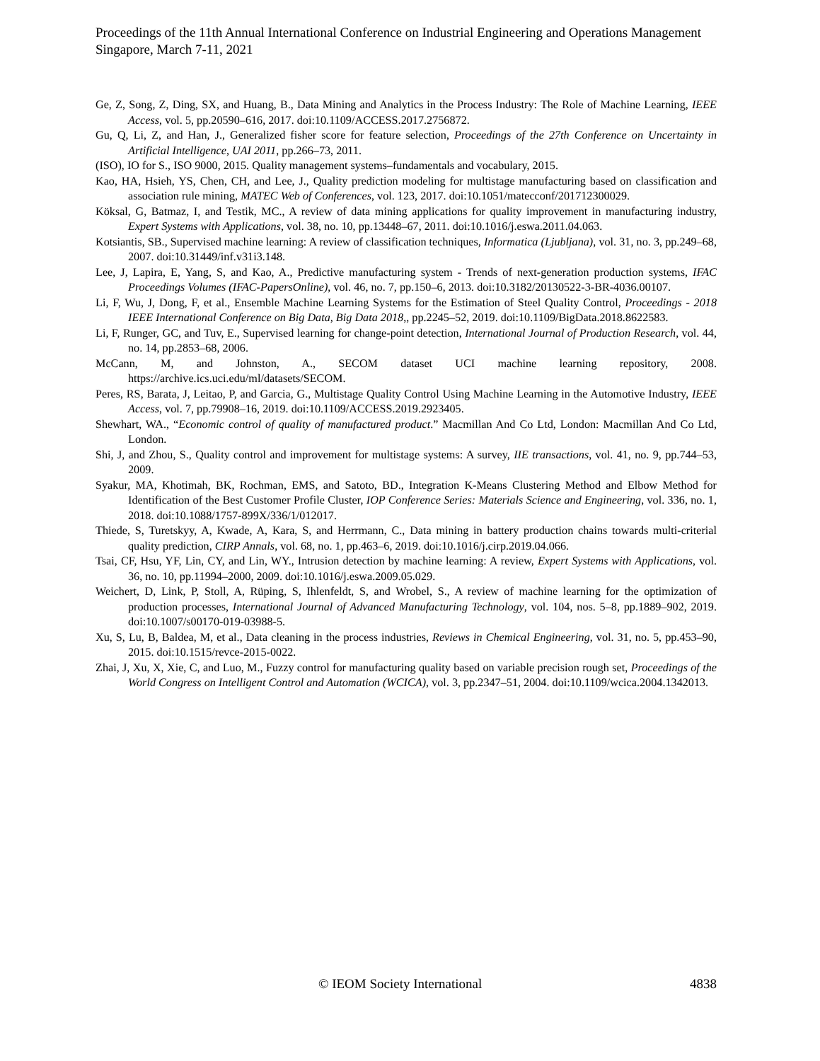Proceedings of the 11th Annual International Conference on Industrial Engineering and Operations Management
Singapore, March 7-11, 2021
Ge, Z, Song, Z, Ding, SX, and Huang, B., Data Mining and Analytics in the Process Industry: The Role of Machine Learning, IEEE Access, vol. 5, pp.20590–616, 2017. doi:10.1109/ACCESS.2017.2756872.
Gu, Q, Li, Z, and Han, J., Generalized fisher score for feature selection, Proceedings of the 27th Conference on Uncertainty in Artificial Intelligence, UAI 2011, pp.266–73, 2011.
(ISO), IO for S., ISO 9000, 2015. Quality management systems–fundamentals and vocabulary, 2015.
Kao, HA, Hsieh, YS, Chen, CH, and Lee, J., Quality prediction modeling for multistage manufacturing based on classification and association rule mining, MATEC Web of Conferences, vol. 123, 2017. doi:10.1051/matecconf/201712300029.
Köksal, G, Batmaz, I, and Testik, MC., A review of data mining applications for quality improvement in manufacturing industry, Expert Systems with Applications, vol. 38, no. 10, pp.13448–67, 2011. doi:10.1016/j.eswa.2011.04.063.
Kotsiantis, SB., Supervised machine learning: A review of classification techniques, Informatica (Ljubljana), vol. 31, no. 3, pp.249–68, 2007. doi:10.31449/inf.v31i3.148.
Lee, J, Lapira, E, Yang, S, and Kao, A., Predictive manufacturing system - Trends of next-generation production systems, IFAC Proceedings Volumes (IFAC-PapersOnline), vol. 46, no. 7, pp.150–6, 2013. doi:10.3182/20130522-3-BR-4036.00107.
Li, F, Wu, J, Dong, F, et al., Ensemble Machine Learning Systems for the Estimation of Steel Quality Control, Proceedings - 2018 IEEE International Conference on Big Data, Big Data 2018,, pp.2245–52, 2019. doi:10.1109/BigData.2018.8622583.
Li, F, Runger, GC, and Tuv, E., Supervised learning for change-point detection, International Journal of Production Research, vol. 44, no. 14, pp.2853–68, 2006.
McCann, M, and Johnston, A., SECOM dataset UCI machine learning repository, 2008. https://archive.ics.uci.edu/ml/datasets/SECOM.
Peres, RS, Barata, J, Leitao, P, and Garcia, G., Multistage Quality Control Using Machine Learning in the Automotive Industry, IEEE Access, vol. 7, pp.79908–16, 2019. doi:10.1109/ACCESS.2019.2923405.
Shewhart, WA., “Economic control of quality of manufactured product.” Macmillan And Co Ltd, London: Macmillan And Co Ltd, London.
Shi, J, and Zhou, S., Quality control and improvement for multistage systems: A survey, IIE transactions, vol. 41, no. 9, pp.744–53, 2009.
Syakur, MA, Khotimah, BK, Rochman, EMS, and Satoto, BD., Integration K-Means Clustering Method and Elbow Method for Identification of the Best Customer Profile Cluster, IOP Conference Series: Materials Science and Engineering, vol. 336, no. 1, 2018. doi:10.1088/1757-899X/336/1/012017.
Thiede, S, Turetskyy, A, Kwade, A, Kara, S, and Herrmann, C., Data mining in battery production chains towards multi-criterial quality prediction, CIRP Annals, vol. 68, no. 1, pp.463–6, 2019. doi:10.1016/j.cirp.2019.04.066.
Tsai, CF, Hsu, YF, Lin, CY, and Lin, WY., Intrusion detection by machine learning: A review, Expert Systems with Applications, vol. 36, no. 10, pp.11994–2000, 2009. doi:10.1016/j.eswa.2009.05.029.
Weichert, D, Link, P, Stoll, A, Rüping, S, Ihlenfeldt, S, and Wrobel, S., A review of machine learning for the optimization of production processes, International Journal of Advanced Manufacturing Technology, vol. 104, nos. 5–8, pp.1889–902, 2019. doi:10.1007/s00170-019-03988-5.
Xu, S, Lu, B, Baldea, M, et al., Data cleaning in the process industries, Reviews in Chemical Engineering, vol. 31, no. 5, pp.453–90, 2015. doi:10.1515/revce-2015-0022.
Zhai, J, Xu, X, Xie, C, and Luo, M., Fuzzy control for manufacturing quality based on variable precision rough set, Proceedings of the World Congress on Intelligent Control and Automation (WCICA), vol. 3, pp.2347–51, 2004. doi:10.1109/wcica.2004.1342013.
© IEOM Society International 4838